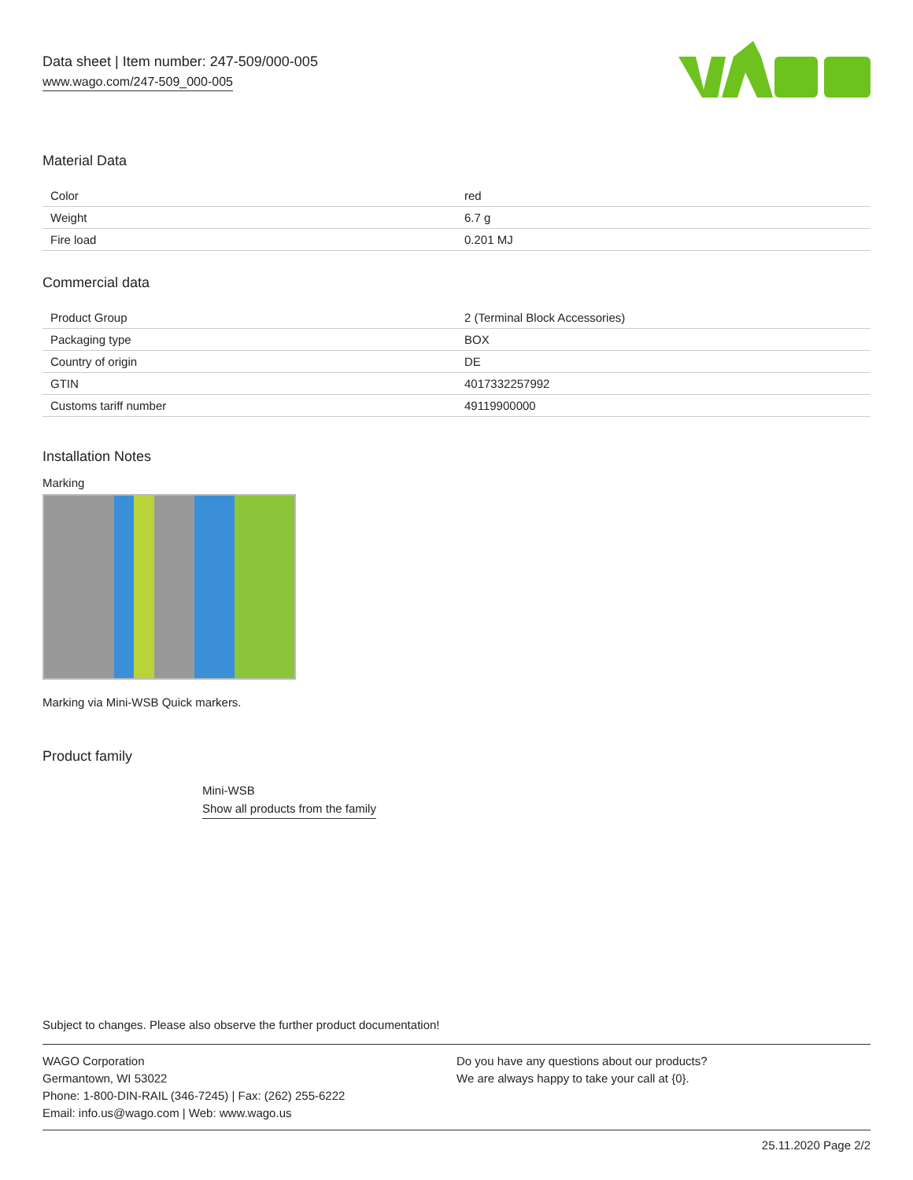Data sheet | Item number: 247-509/000-005
www.wago.com/247-509_000-005
Material Data
| Color | red |
| Weight | 6.7 g |
| Fire load | 0.201 MJ |
Commercial data
| Product Group | 2 (Terminal Block Accessories) |
| Packaging type | BOX |
| Country of origin | DE |
| GTIN | 4017332257992 |
| Customs tariff number | 49119900000 |
Installation Notes
Marking
Marking via Mini-WSB Quick markers.
Product family
Mini-WSB
Show all products from the family
Subject to changes. Please also observe the further product documentation!
WAGO Corporation
Germantown, WI 53022
Phone: 1-800-DIN-RAIL (346-7245) | Fax: (262) 255-6222
Email: info.us@wago.com | Web: www.wago.us
Do you have any questions about our products?
We are always happy to take your call at {0}.
25.11.2020 Page 2/2